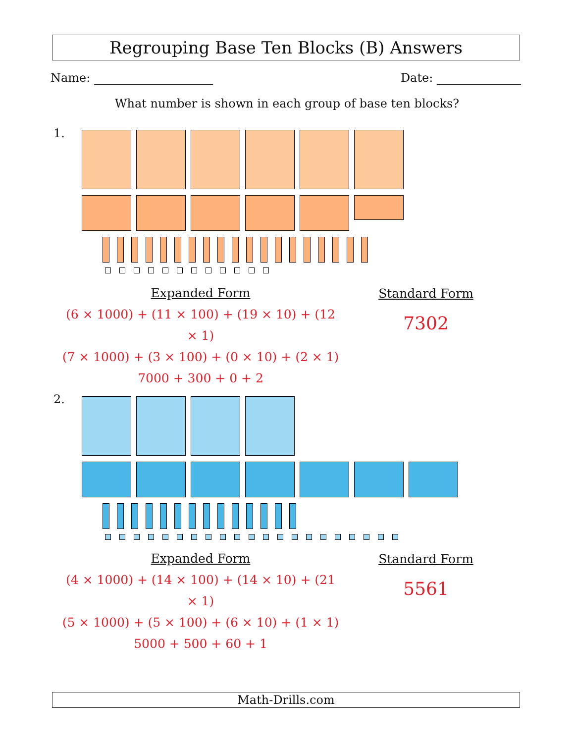Regrouping Base Ten Blocks (B) Answers
Name: Date:
What number is shown in each group of base ten blocks?
1.
Expanded Form
(6 × 1000) + (11 × 100) + (19 × 10) + (12 × 1)
(7 × 1000) + (3 × 100) + (0 × 10) + (2 × 1)
7000 + 300 + 0 + 2
Standard Form
7302
2.
Expanded Form
(4 × 1000) + (14 × 100) + (14 × 10) + (21 × 1)
(5 × 1000) + (5 × 100) + (6 × 10) + (1 × 1)
5000 + 500 + 60 + 1
Standard Form
5561
Math-Drills.com